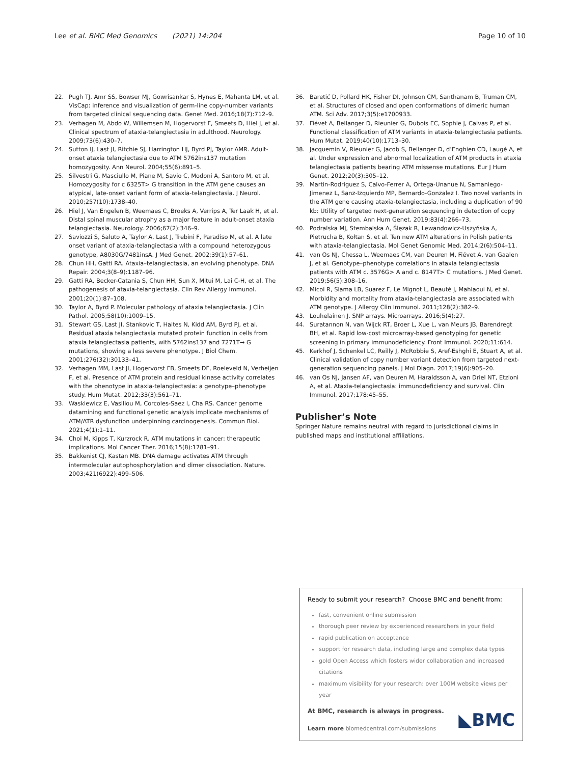Lee et al. BMC Med Genomics (2021) 14:204 Page 10 of 10
22. Pugh TJ, Amr SS, Bowser MJ, Gowrisankar S, Hynes E, Mahanta LM, et al. VisCap: inference and visualization of germ-line copy-number variants from targeted clinical sequencing data. Genet Med. 2016;18(7):712–9.
23. Verhagen M, Abdo W, Willemsen M, Hogervorst F, Smeets D, Hiel J, et al. Clinical spectrum of ataxia-telangiectasia in adulthood. Neurology. 2009;73(6):430–7.
24. Sutton IJ, Last JI, Ritchie SJ, Harrington HJ, Byrd PJ, Taylor AMR. Adult-onset ataxia telangiectasia due to ATM 5762ins137 mutation homozygosity. Ann Neurol. 2004;55(6):891–5.
25. Silvestri G, Masciullo M, Piane M, Savio C, Modoni A, Santoro M, et al. Homozygosity for c 6325T> G transition in the ATM gene causes an atypical, late-onset variant form of ataxia-telangiectasia. J Neurol. 2010;257(10):1738–40.
26. Hiel J, Van Engelen B, Weemaes C, Broeks A, Verrips A, Ter Laak H, et al. Distal spinal muscular atrophy as a major feature in adult-onset ataxia telangiectasia. Neurology. 2006;67(2):346–9.
27. Saviozzi S, Saluto A, Taylor A, Last J, Trebini F, Paradiso M, et al. A late onset variant of ataxia-telangiectasia with a compound heterozygous genotype, A8030G/7481insA. J Med Genet. 2002;39(1):57–61.
28. Chun HH, Gatti RA. Ataxia–telangiectasia, an evolving phenotype. DNA Repair. 2004;3(8–9):1187–96.
29. Gatti RA, Becker-Catania S, Chun HH, Sun X, Mitui M, Lai C-H, et al. The pathogenesis of ataxia-telangiectasia. Clin Rev Allergy Immunol. 2001;20(1):87–108.
30. Taylor A, Byrd P. Molecular pathology of ataxia telangiectasia. J Clin Pathol. 2005;58(10):1009–15.
31. Stewart GS, Last JI, Stankovic T, Haites N, Kidd AM, Byrd PJ, et al. Residual ataxia telangiectasia mutated protein function in cells from ataxia telangiectasia patients, with 5762ins137 and 7271T→ G mutations, showing a less severe phenotype. J Biol Chem. 2001;276(32):30133–41.
32. Verhagen MM, Last JI, Hogervorst FB, Smeets DF, Roeleveld N, Verheijen F, et al. Presence of ATM protein and residual kinase activity correlates with the phenotype in ataxia-telangiectasia: a genotype–phenotype study. Hum Mutat. 2012;33(3):561–71.
33. Waskiewicz E, Vasiliou M, Corcoles-Saez I, Cha RS. Cancer genome datamining and functional genetic analysis implicate mechanisms of ATM/ATR dysfunction underpinning carcinogenesis. Commun Biol. 2021;4(1):1–11.
34. Choi M, Kipps T, Kurzrock R. ATM mutations in cancer: therapeutic implications. Mol Cancer Ther. 2016;15(8):1781–91.
35. Bakkenist CJ, Kastan MB. DNA damage activates ATM through intermolecular autophosphorylation and dimer dissociation. Nature. 2003;421(6922):499–506.
36. Baretić D, Pollard HK, Fisher DI, Johnson CM, Santhanam B, Truman CM, et al. Structures of closed and open conformations of dimeric human ATM. Sci Adv. 2017;3(5):e1700933.
37. Fiévet A, Bellanger D, Rieunier G, Dubois EC, Sophie J, Calvas P, et al. Functional classification of ATM variants in ataxia-telangiectasia patients. Hum Mutat. 2019;40(10):1713–30.
38. Jacquemin V, Rieunier G, Jacob S, Bellanger D, d’Enghien CD, Laugé A, et al. Under expression and abnormal localization of ATM products in ataxia telangiectasia patients bearing ATM missense mutations. Eur J Hum Genet. 2012;20(3):305–12.
39. Martin-Rodriguez S, Calvo-Ferrer A, Ortega-Unanue N, Samaniego-Jimenez L, Sanz-Izquierdo MP, Bernardo-Gonzalez I. Two novel variants in the ATM gene causing ataxia-telangiectasia, including a duplication of 90 kb: Utility of targeted next-generation sequencing in detection of copy number variation. Ann Hum Genet. 2019;83(4):266–73.
40. Podralska MJ, Stembalska A, Ślęzak R, Lewandowicz-Uszyńska A, Pietrucha B, Kołtan S, et al. Ten new ATM alterations in Polish patients with ataxia-telangiectasia. Mol Genet Genomic Med. 2014;2(6):504–11.
41. van Os NJ, Chessa L, Weemaes CM, van Deuren M, Fiévet A, van Gaalen J, et al. Genotype–phenotype correlations in ataxia telangiectasia patients with ATM c. 3576G> A and c. 8147T> C mutations. J Med Genet. 2019;56(5):308–16.
42. Micol R, Slama LB, Suarez F, Le Mignot L, Beauté J, Mahlaoui N, et al. Morbidity and mortality from ataxia-telangiectasia are associated with ATM genotype. J Allergy Clin Immunol. 2011;128(2):382–9.
43. Louhelainen J. SNP arrays. Microarrays. 2016;5(4):27.
44. Suratannon N, van Wijck RT, Broer L, Xue L, van Meurs JB, Barendregt BH, et al. Rapid low-cost microarray-based genotyping for genetic screening in primary immunodeficiency. Front Immunol. 2020;11:614.
45. Kerkhof J, Schenkel LC, Reilly J, McRobbie S, Aref-Eshghi E, Stuart A, et al. Clinical validation of copy number variant detection from targeted next-generation sequencing panels. J Mol Diagn. 2017;19(6):905–20.
46. van Os NJ, Jansen AF, van Deuren M, Haraldsson A, van Driel NT, Etzioni A, et al. Ataxia-telangiectasia: immunodeficiency and survival. Clin Immunol. 2017;178:45–55.
Publisher’s Note
Springer Nature remains neutral with regard to jurisdictional claims in published maps and institutional affiliations.
Ready to submit your research? Choose BMC and benefit from:
fast, convenient online submission
thorough peer review by experienced researchers in your field
rapid publication on acceptance
support for research data, including large and complex data types
gold Open Access which fosters wider collaboration and increased citations
maximum visibility for your research: over 100M website views per year
At BMC, research is always in progress.
Learn more biomedcentral.com/submissions
◣BMC